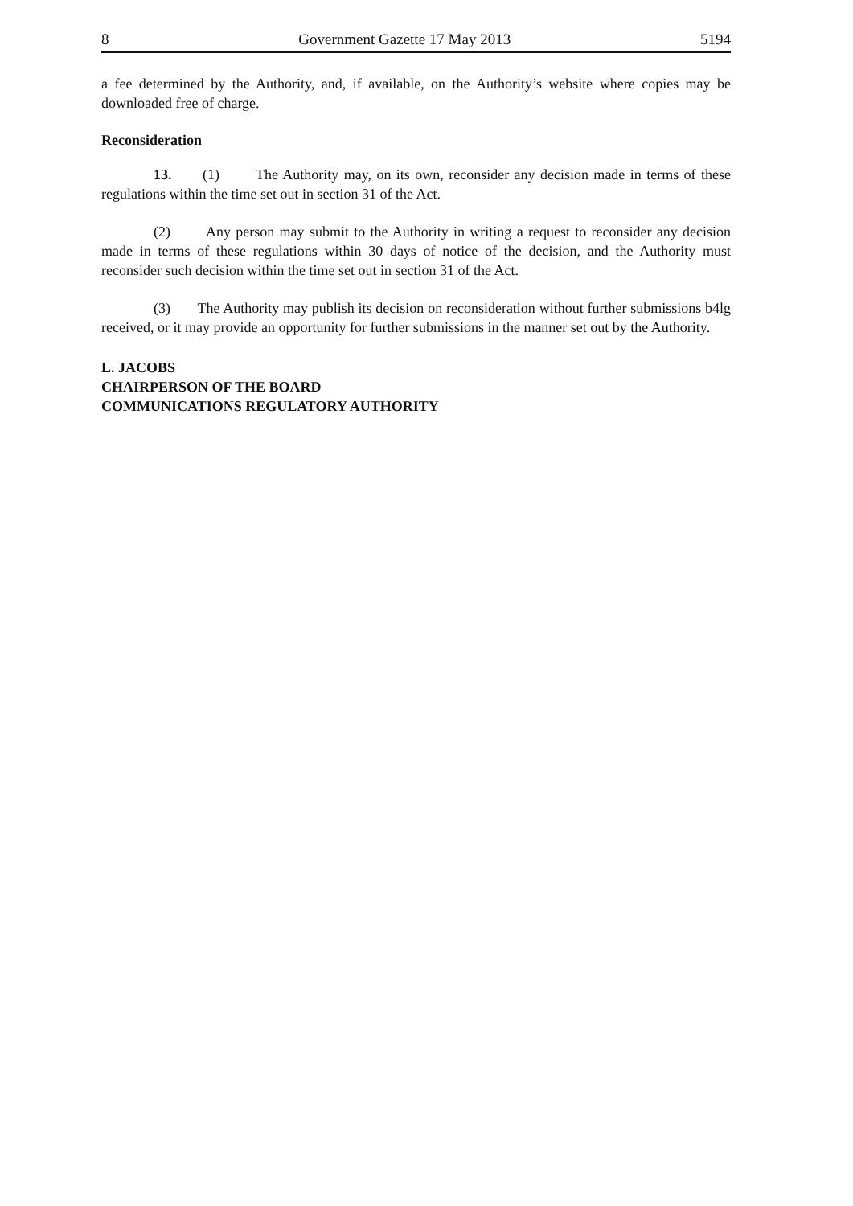8 Government Gazette 17 May 2013 5194
a fee determined by the Authority, and, if available, on the Authority’s website where copies may be downloaded free of charge.
Reconsideration
13. (1) The Authority may, on its own, reconsider any decision made in terms of these regulations within the time set out in section 31 of the Act.
(2) Any person may submit to the Authority in writing a request to reconsider any decision made in terms of these regulations within 30 days of notice of the decision, and the Authority must reconsider such decision within the time set out in section 31 of the Act.
(3) The Authority may publish its decision on reconsideration without further submissions b4lg received, or it may provide an opportunity for further submissions in the manner set out by the Authority.
L. JACOBS
CHAIRPERSON OF THE BOARD
COMMUNICATIONS REGULATORY AUTHORITY